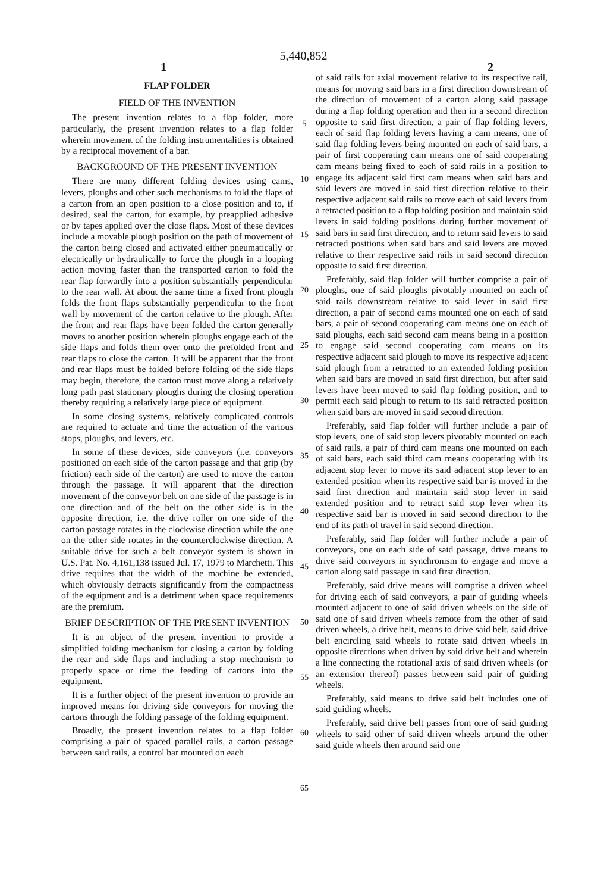5,440,852
1 2
FLAP FOLDER
FIELD OF THE INVENTION
The present invention relates to a flap folder, more particularly, the present invention relates to a flap folder wherein movement of the folding instrumentalities is obtained by a reciprocal movement of a bar.
BACKGROUND OF THE PRESENT INVENTION
There are many different folding devices using cams, levers, ploughs and other such mechanisms to fold the flaps of a carton from an open position to a close position and to, if desired, seal the carton, for example, by preapplied adhesive or by tapes applied over the close flaps. Most of these devices include a movable plough position on the path of movement of the carton being closed and activated either pneumatically or electrically or hydraulically to force the plough in a looping action moving faster than the transported carton to fold the rear flap forwardly into a position substantially perpendicular to the rear wall. At about the same time a fixed front plough folds the front flaps substantially perpendicular to the front wall by movement of the carton relative to the plough. After the front and rear flaps have been folded the carton generally moves to another position wherein ploughs engage each of the side flaps and folds them over onto the prefolded front and rear flaps to close the carton. It will be apparent that the front and rear flaps must be folded before folding of the side flaps may begin, therefore, the carton must move along a relatively long path past stationary ploughs during the closing operation thereby requiring a relatively large piece of equipment.
In some closing systems, relatively complicated controls are required to actuate and time the actuation of the various stops, ploughs, and levers, etc.
In some of these devices, side conveyors (i.e. conveyors positioned on each side of the carton passage and that grip (by friction) each side of the carton) are used to move the carton through the passage. It will apparent that the direction movement of the conveyor belt on one side of the passage is in one direction and of the belt on the other side is in the opposite direction, i.e. the drive roller on one side of the carton passage rotates in the clockwise direction while the one on the other side rotates in the counterclockwise direction. A suitable drive for such a belt conveyor system is shown in U.S. Pat. No. 4,161,138 issued Jul. 17, 1979 to Marchetti. This drive requires that the width of the machine be extended, which obviously detracts significantly from the compactness of the equipment and is a detriment when space requirements are the premium.
BRIEF DESCRIPTION OF THE PRESENT INVENTION
It is an object of the present invention to provide a simplified folding mechanism for closing a carton by folding the rear and side flaps and including a stop mechanism to properly space or time the feeding of cartons into the equipment.
It is a further object of the present invention to provide an improved means for driving side conveyors for moving the cartons through the folding passage of the folding equipment.
Broadly, the present invention relates to a flap folder comprising a pair of spaced parallel rails, a carton passage between said rails, a control bar mounted on each
5
10
15
20
25
30
35
40
45
50
55
60
65
of said rails for axial movement relative to its respective rail, means for moving said bars in a first direction downstream of the direction of movement of a carton along said passage during a flap folding operation and then in a second direction opposite to said first direction, a pair of flap folding levers, each of said flap folding levers having a cam means, one of said flap folding levers being mounted on each of said bars, a pair of first cooperating cam means one of said cooperating cam means being fixed to each of said rails in a position to engage its adjacent said first cam means when said bars and said levers are moved in said first direction relative to their respective adjacent said rails to move each of said levers from a retracted position to a flap folding position and maintain said levers in said folding positions during further movement of said bars in said first direction, and to return said levers to said retracted positions when said bars and said levers are moved relative to their respective said rails in said second direction opposite to said first direction.
Preferably, said flap folder will further comprise a pair of ploughs, one of said ploughs pivotably mounted on each of said rails downstream relative to said lever in said first direction, a pair of second cams mounted one on each of said bars, a pair of second cooperating cam means one on each of said ploughs, each said second cam means being in a position to engage said second cooperating cam means on its respective adjacent said plough to move its respective adjacent said plough from a retracted to an extended folding position when said bars are moved in said first direction, but after said levers have been moved to said flap folding position, and to permit each said plough to return to its said retracted position when said bars are moved in said second direction.
Preferably, said flap folder will further include a pair of stop levers, one of said stop levers pivotably mounted on each of said rails, a pair of third cam means one mounted on each of said bars, each said third cam means cooperating with its adjacent stop lever to move its said adjacent stop lever to an extended position when its respective said bar is moved in the said first direction and maintain said stop lever in said extended position and to retract said stop lever when its respective said bar is moved in said second direction to the end of its path of travel in said second direction.
Preferably, said flap folder will further include a pair of conveyors, one on each side of said passage, drive means to drive said conveyors in synchronism to engage and move a carton along said passage in said first direction.
Preferably, said drive means will comprise a driven wheel for driving each of said conveyors, a pair of guiding wheels mounted adjacent to one of said driven wheels on the side of said one of said driven wheels remote from the other of said driven wheels, a drive belt, means to drive said belt, said drive belt encircling said wheels to rotate said driven wheels in opposite directions when driven by said drive belt and wherein a line connecting the rotational axis of said driven wheels (or an extension thereof) passes between said pair of guiding wheels.
Preferably, said means to drive said belt includes one of said guiding wheels.
Preferably, said drive belt passes from one of said guiding wheels to said other of said driven wheels around the other said guide wheels then around said one